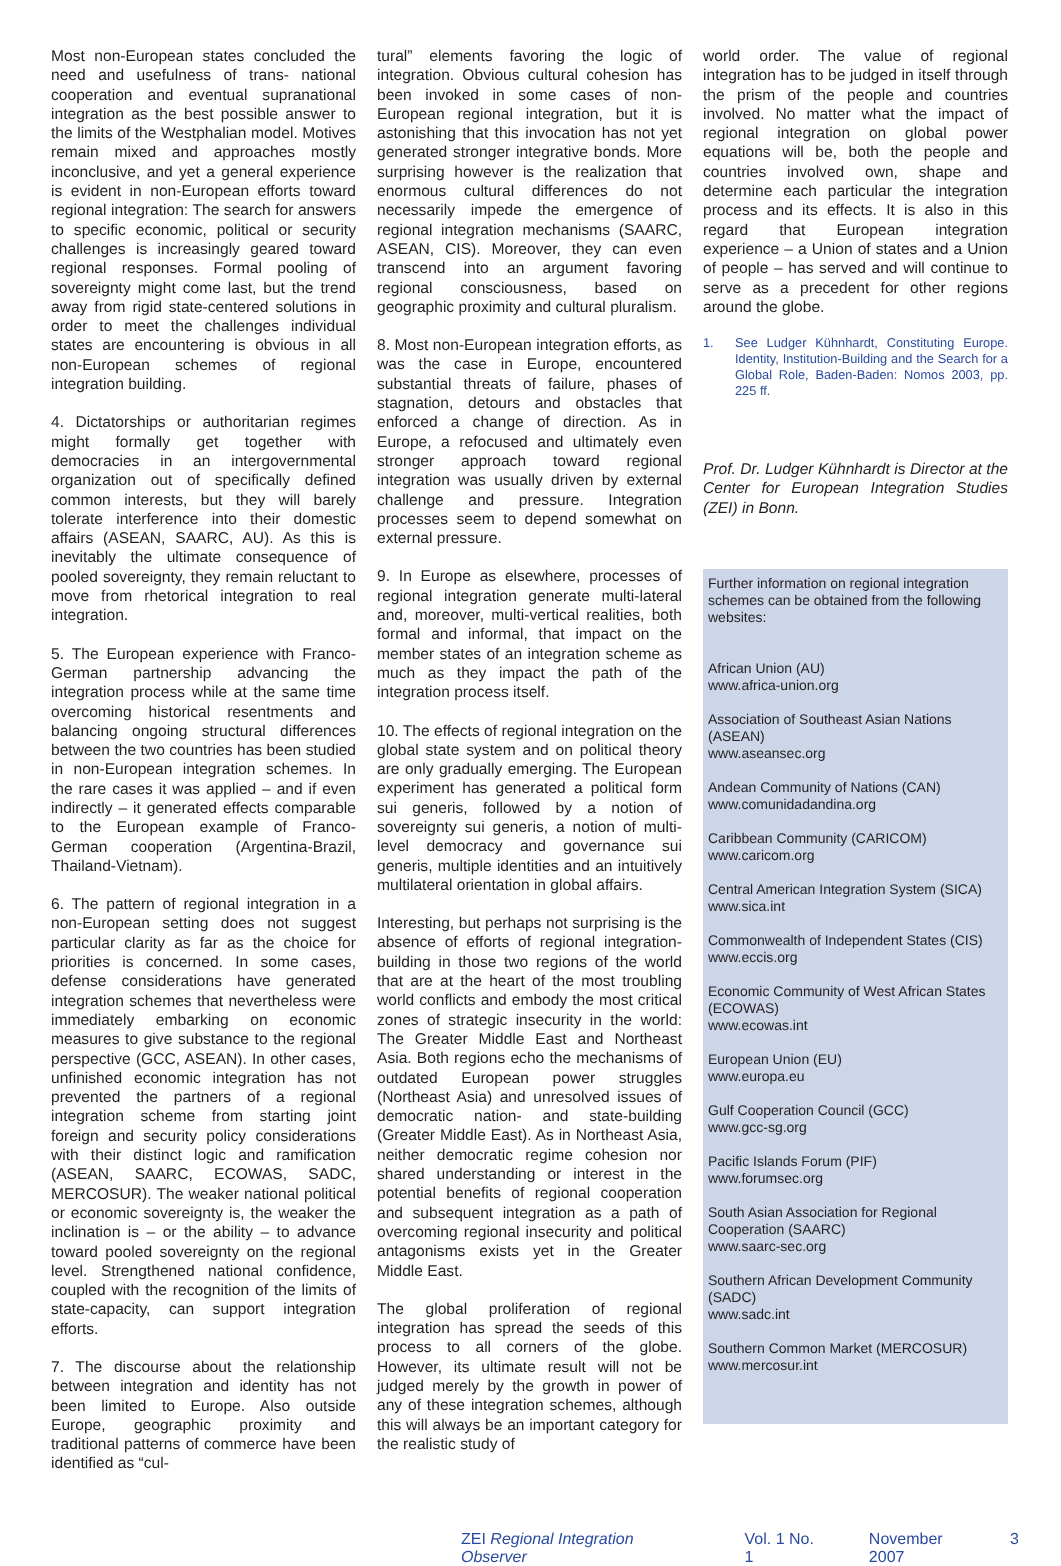Most non-European states concluded the need and usefulness of trans- national cooperation and eventual supranational integration as the best possible answer to the limits of the Westphalian model. Motives remain mixed and approaches mostly inconclusive, and yet a general experience is evident in non-European efforts toward regional integration: The search for answers to specific economic, political or security challenges is increasingly geared toward regional responses. Formal pooling of sovereignty might come last, but the trend away from rigid state-centered solutions in order to meet the challenges individual states are encountering is obvious in all non-European schemes of regional integration building.
4. Dictatorships or authoritarian regimes might formally get together with democracies in an intergovernmental organization out of specifically defined common interests, but they will barely tolerate interference into their domestic affairs (ASEAN, SAARC, AU). As this is inevitably the ultimate consequence of pooled sovereignty, they remain reluctant to move from rhetorical integration to real integration.
5. The European experience with Franco-German partnership advancing the integration process while at the same time overcoming historical resentments and balancing ongoing structural differences between the two countries has been studied in non-European integration schemes. In the rare cases it was applied – and if even indirectly – it generated effects comparable to the European example of Franco-German cooperation (Argentina-Brazil, Thailand-Vietnam).
6. The pattern of regional integration in a non-European setting does not suggest particular clarity as far as the choice for priorities is concerned. In some cases, defense considerations have generated integration schemes that nevertheless were immediately embarking on economic measures to give substance to the regional perspective (GCC, ASEAN). In other cases, unfinished economic integration has not prevented the partners of a regional integration scheme from starting joint foreign and security policy considerations with their distinct logic and ramification (ASEAN, SAARC, ECOWAS, SADC, MERCOSUR). The weaker national political or economic sovereignty is, the weaker the inclination is – or the ability – to advance toward pooled sovereignty on the regional level. Strengthened national confidence, coupled with the recognition of the limits of state-capacity, can support integration efforts.
7. The discourse about the relationship between integration and identity has not been limited to Europe. Also outside Europe, geographic proximity and traditional patterns of commerce have been identified as “cul-
tural” elements favoring the logic of integration. Obvious cultural cohesion has been invoked in some cases of non-European regional integration, but it is astonishing that this invocation has not yet generated stronger integrative bonds. More surprising however is the realization that enormous cultural differences do not necessarily impede the emergence of regional integration mechanisms (SAARC, ASEAN, CIS). Moreover, they can even transcend into an argument favoring regional consciousness, based on geographic proximity and cultural pluralism.
8. Most non-European integration efforts, as was the case in Europe, encountered substantial threats of failure, phases of stagnation, detours and obstacles that enforced a change of direction. As in Europe, a refocused and ultimately even stronger approach toward regional integration was usually driven by external challenge and pressure. Integration processes seem to depend somewhat on external pressure.
9. In Europe as elsewhere, processes of regional integration generate multi-lateral and, moreover, multi-vertical realities, both formal and informal, that impact on the member states of an integration scheme as much as they impact the path of the integration process itself.
10. The effects of regional integration on the global state system and on political theory are only gradually emerging. The European experiment has generated a political form sui generis, followed by a notion of sovereignty sui generis, a notion of multi-level democracy and governance sui generis, multiple identities and an intuitively multilateral orientation in global affairs.
Interesting, but perhaps not surprising is the absence of efforts of regional integration-building in those two regions of the world that are at the heart of the most troubling world conflicts and embody the most critical zones of strategic insecurity in the world: The Greater Middle East and Northeast Asia. Both regions echo the mechanisms of outdated European power struggles (Northeast Asia) and unresolved issues of democratic nation- and state-building (Greater Middle East). As in Northeast Asia, neither democratic regime cohesion nor shared understanding or interest in the potential benefits of regional cooperation and subsequent integration as a path of overcoming regional insecurity and political antagonisms exists yet in the Greater Middle East.
The global proliferation of regional integration has spread the seeds of this process to all corners of the globe. However, its ultimate result will not be judged merely by the growth in power of any of these integration schemes, although this will always be an important category for the realistic study of
world order. The value of regional integration has to be judged in itself through the prism of the people and countries involved. No matter what the impact of regional integration on global power equations will be, both the people and countries involved own, shape and determine each particular the integration process and its effects. It is also in this regard that European integration experience – a Union of states and a Union of people – has served and will continue to serve as a precedent for other regions around the globe.
1. See Ludger Kühnhardt, Constituting Europe. Identity, Institution-Building and the Search for a Global Role, Baden-Baden: Nomos 2003, pp. 225 ff.
Prof. Dr. Ludger Kühnhardt is Director at the Center for European Integration Studies (ZEI) in Bonn.
Further information on regional integration schemes can be obtained from the following websites:
African Union (AU)
www.africa-union.org
Association of Southeast Asian Nations (ASEAN)
www.aseansec.org
Andean Community of Nations (CAN)
www.comunidadandina.org
Caribbean Community (CARICOM)
www.caricom.org
Central American Integration System (SICA)
www.sica.int
Commonwealth of Independent States (CIS)
www.eccis.org
Economic Community of West African States (ECOWAS)
www.ecowas.int
European Union (EU)
www.europa.eu
Gulf Cooperation Council (GCC)
www.gcc-sg.org
Pacific Islands Forum (PIF)
www.forumsec.org
South Asian Association for Regional Cooperation (SAARC)
www.saarc-sec.org
Southern African Development Community (SADC)
www.sadc.int
Southern Common Market (MERCOSUR)
www.mercosur.int
ZEI Regional Integration Observer Vol. 1 No. 1 November 2007 3